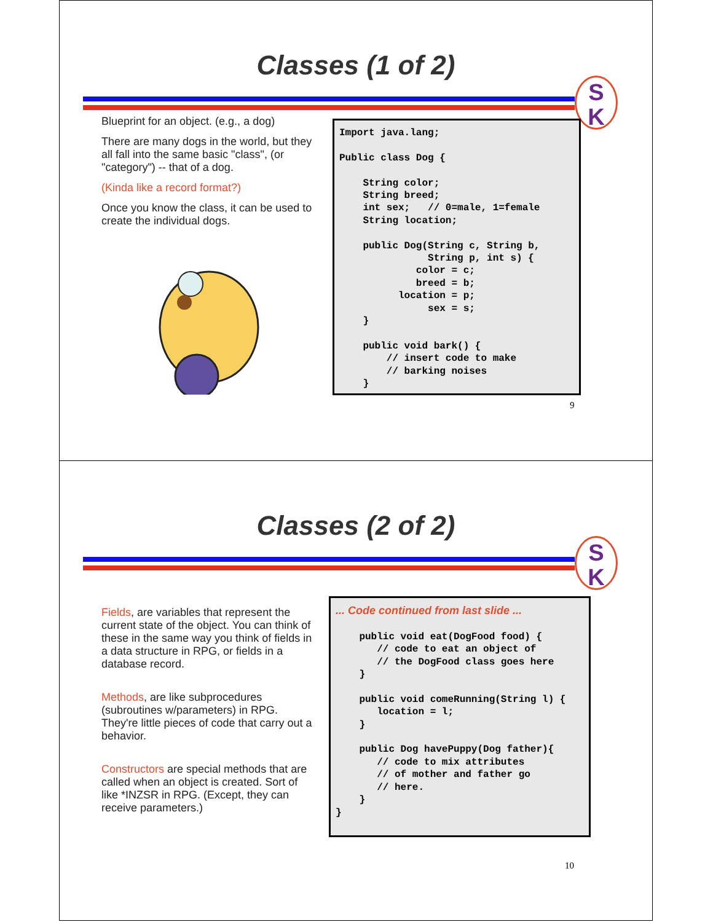Classes (1 of 2)
S
K
Blueprint for an object. (e.g., a dog)
There are many dogs in the world, but they all fall into the same basic "class", (or "category") -- that of a dog.
(Kinda like a record format?)
Once you know the class, it can be used to create the individual dogs.
Import java.lang; Public class Dog { String color; String breed; int sex; // 0=male, 1=female String location; public Dog(String c, String b, String p, int s) { color = c; breed = b; location = p; sex = s; } public void bark() { // insert code to make // barking noises }
9
Classes (2 of 2)
S
K
Fields, are variables that represent the current state of the object. You can think of these in the same way you think of fields in a data structure in RPG, or fields in a database record.
Methods, are like subprocedures (subroutines w/parameters) in RPG. They're little pieces of code that carry out a behavior.
Constructors are special methods that are called when an object is created. Sort of like *INZSR in RPG. (Except, they can receive parameters.)
... Code continued from last slide ... public void eat(DogFood food) { // code to eat an object of // the DogFood class goes here } public void comeRunning(String l) { location = l; } public Dog havePuppy(Dog father){ // code to mix attributes // of mother and father go // here. } }
10